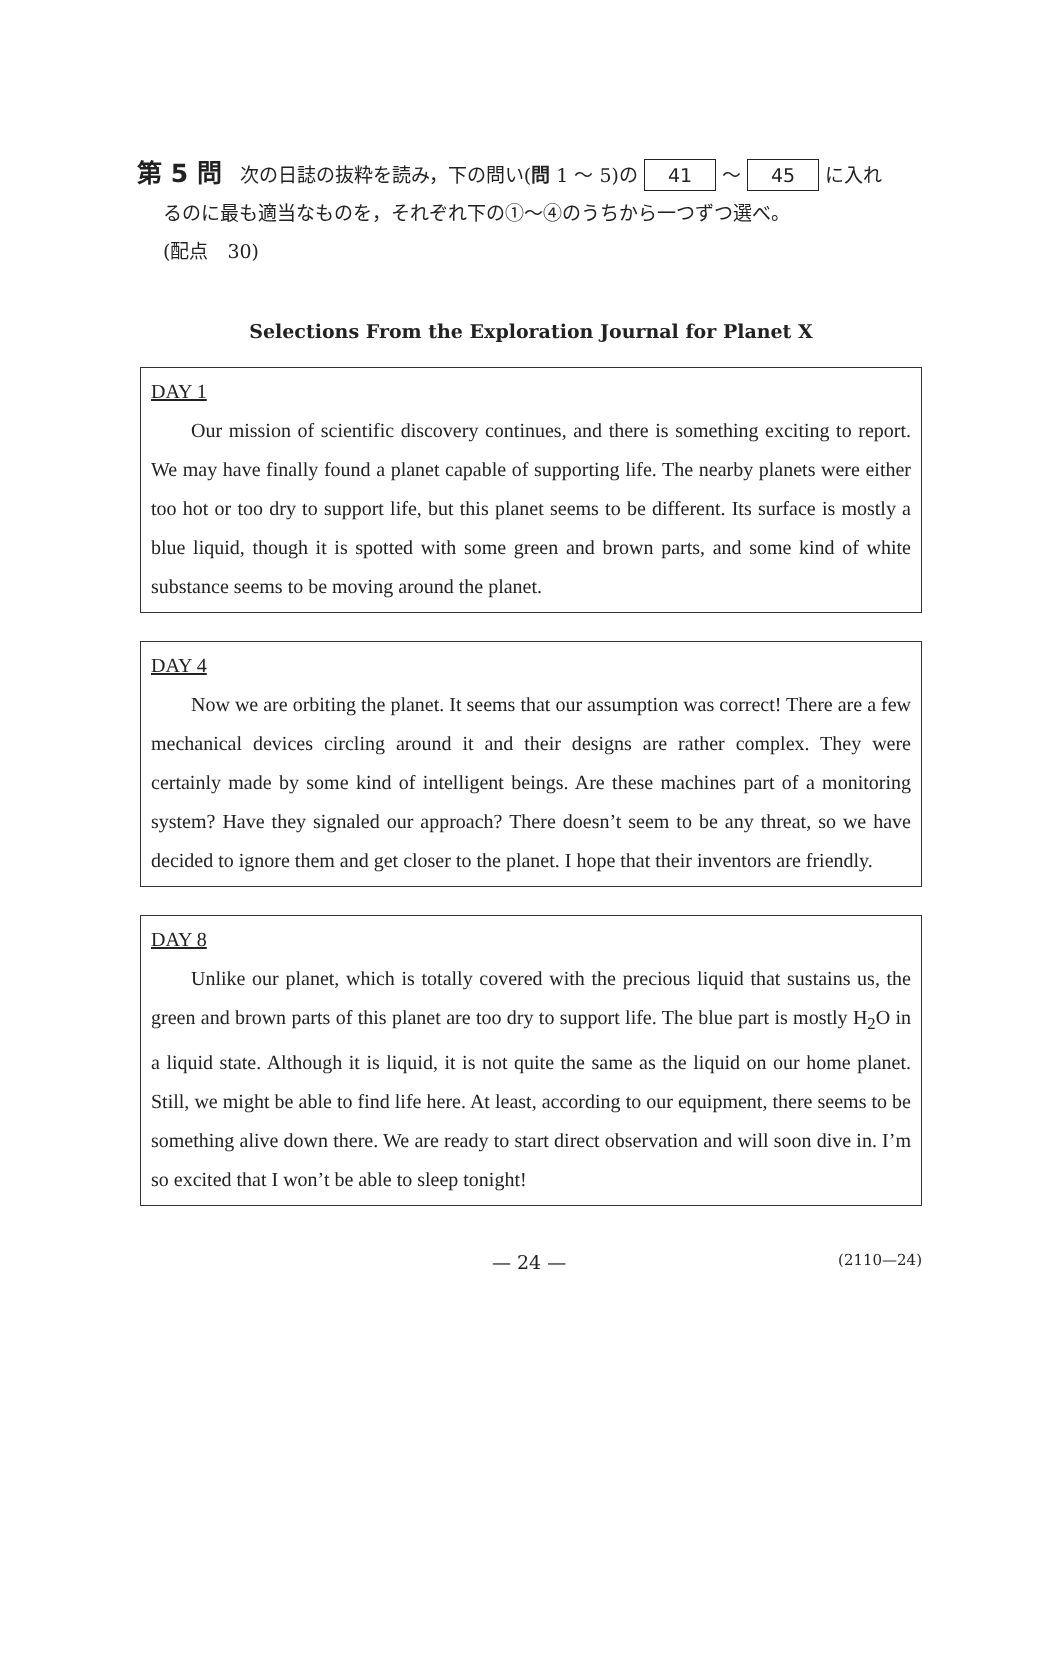第 5 問 次の日誌の抜粋を読み，下の問い(問 1 ～ 5)の 41 ～ 45 に入れ
るのに最も適当なものを，それぞれ下の①～④のうちから一つずつ選べ。
(配点　30)
Selections From the Exploration Journal for Planet X
DAY 1
Our mission of scientific discovery continues, and there is something exciting to report. We may have finally found a planet capable of supporting life. The nearby planets were either too hot or too dry to support life, but this planet seems to be different. Its surface is mostly a blue liquid, though it is spotted with some green and brown parts, and some kind of white substance seems to be moving around the planet.
DAY 4
Now we are orbiting the planet. It seems that our assumption was correct! There are a few mechanical devices circling around it and their designs are rather complex. They were certainly made by some kind of intelligent beings. Are these machines part of a monitoring system? Have they signaled our approach? There doesn’t seem to be any threat, so we have decided to ignore them and get closer to the planet. I hope that their inventors are friendly.
DAY 8
Unlike our planet, which is totally covered with the precious liquid that sustains us, the green and brown parts of this planet are too dry to support life. The blue part is mostly H<sub>2</sub>O in a liquid state. Although it is liquid, it is not quite the same as the liquid on our home planet. Still, we might be able to find life here. At least, according to our equipment, there seems to be something alive down there. We are ready to start direct observation and will soon dive in. I’m so excited that I won’t be able to sleep tonight!
— 24 — (2110—24)